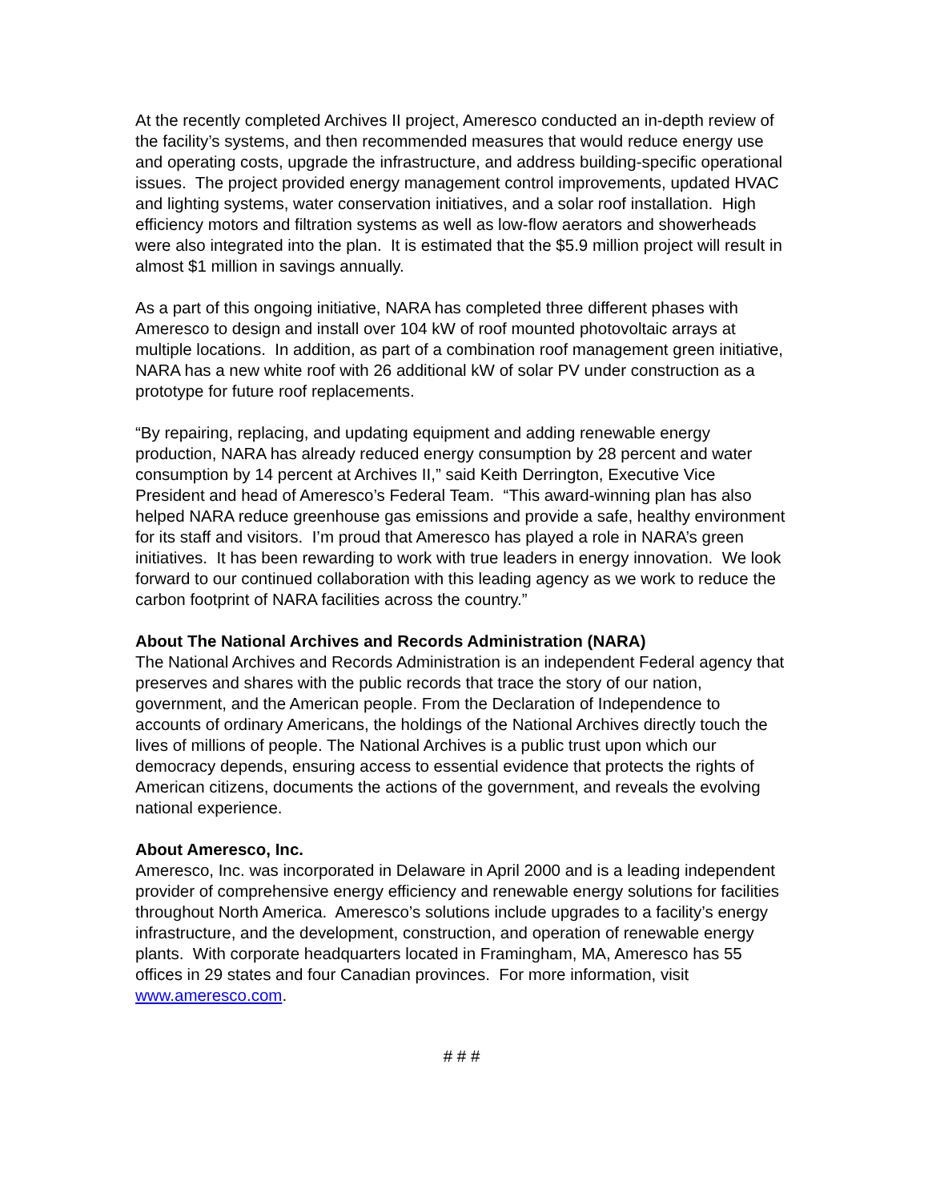At the recently completed Archives II project, Ameresco conducted an in-depth review of the facility’s systems, and then recommended measures that would reduce energy use and operating costs, upgrade the infrastructure, and address building-specific operational issues. The project provided energy management control improvements, updated HVAC and lighting systems, water conservation initiatives, and a solar roof installation. High efficiency motors and filtration systems as well as low-flow aerators and showerheads were also integrated into the plan. It is estimated that the $5.9 million project will result in almost $1 million in savings annually.
As a part of this ongoing initiative, NARA has completed three different phases with Ameresco to design and install over 104 kW of roof mounted photovoltaic arrays at multiple locations. In addition, as part of a combination roof management green initiative, NARA has a new white roof with 26 additional kW of solar PV under construction as a prototype for future roof replacements.
“By repairing, replacing, and updating equipment and adding renewable energy production, NARA has already reduced energy consumption by 28 percent and water consumption by 14 percent at Archives II,” said Keith Derrington, Executive Vice President and head of Ameresco’s Federal Team. “This award-winning plan has also helped NARA reduce greenhouse gas emissions and provide a safe, healthy environment for its staff and visitors. I’m proud that Ameresco has played a role in NARA’s green initiatives. It has been rewarding to work with true leaders in energy innovation. We look forward to our continued collaboration with this leading agency as we work to reduce the carbon footprint of NARA facilities across the country.”
About The National Archives and Records Administration (NARA)
The National Archives and Records Administration is an independent Federal agency that preserves and shares with the public records that trace the story of our nation, government, and the American people. From the Declaration of Independence to accounts of ordinary Americans, the holdings of the National Archives directly touch the lives of millions of people. The National Archives is a public trust upon which our democracy depends, ensuring access to essential evidence that protects the rights of American citizens, documents the actions of the government, and reveals the evolving national experience.
About Ameresco, Inc.
Ameresco, Inc. was incorporated in Delaware in April 2000 and is a leading independent provider of comprehensive energy efficiency and renewable energy solutions for facilities throughout North America. Ameresco’s solutions include upgrades to a facility’s energy infrastructure, and the development, construction, and operation of renewable energy plants. With corporate headquarters located in Framingham, MA, Ameresco has 55 offices in 29 states and four Canadian provinces. For more information, visit www.ameresco.com.
# # #